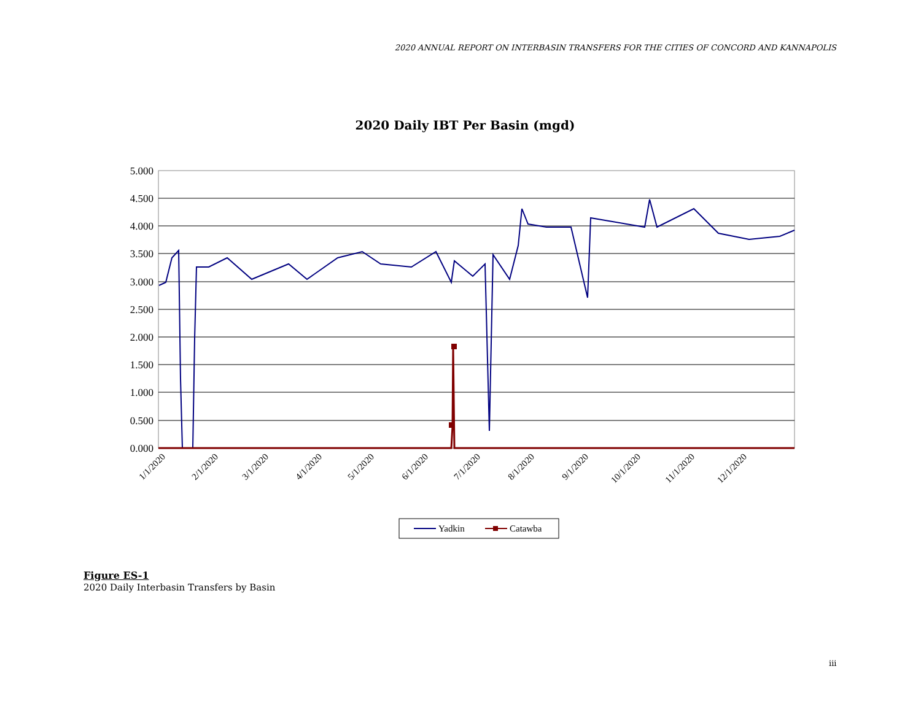2020 ANNUAL REPORT ON INTERBASIN TRANSFERS FOR THE CITIES OF CONCORD AND KANNAPOLIS
2020 Daily IBT Per Basin (mgd)
5.000
4.500
4.000
3.500
3.000
2.500
2.000
1.500
1.000
0.500
0.000
1/1/2020
2/1/2020
3/1/2020
4/1/2020
5/1/2020
6/1/2020
7/1/2020
8/1/2020
9/1/2020
10/1/2020
11/1/2020
12/1/2020
Yadkin
Catawba
Figure ES-1
2020 Daily Interbasin Transfers by Basin
iii